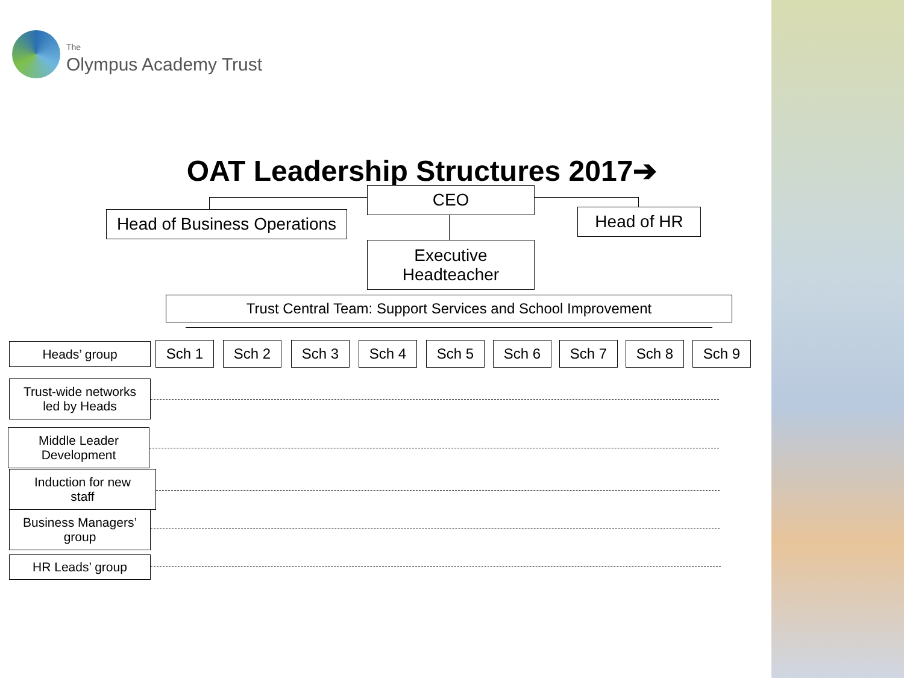The
Olympus Academy Trust
OAT Leadership Structures 2017➔
CEO
Head of Business Operations
Head of HR
Executive
Headteacher
Trust Central Team: Support Services and School Improvement
Heads’ group Sch 1 Sch 2 Sch 3 Sch 4 Sch 5 Sch 6 Sch 7 Sch 8 Sch 9
Trust-wide networks
led by Heads
Middle Leader
Development
Induction for new
staff
Business Managers’
group
HR Leads’ group